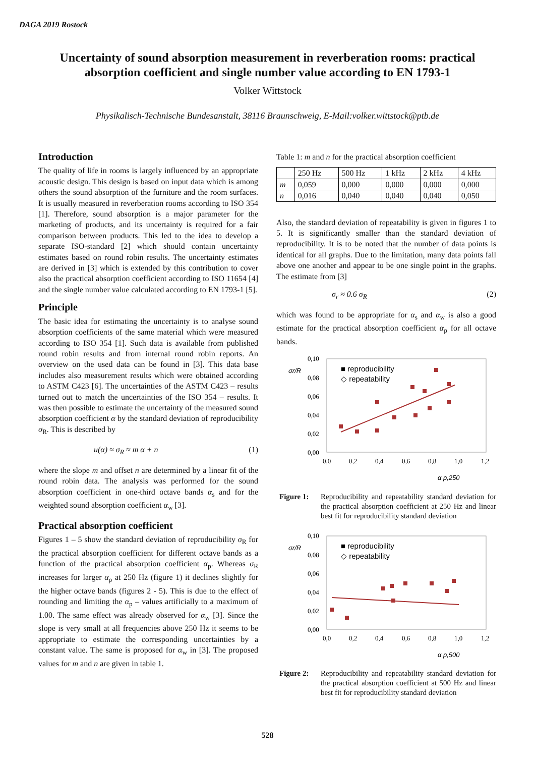DAGA 2019 Rostock
Uncertainty of sound absorption measurement in reverberation rooms: practical
absorption coefficient and single number value according to EN 1793-1
Volker Wittstock
Physikalisch-Technische Bundesanstalt, 38116 Braunschweig, E-Mail:volker.wittstock@ptb.de
Introduction
The quality of life in rooms is largely influenced by an appropriate acoustic design. This design is based on input data which is among others the sound absorption of the furniture and the room surfaces. It is usually measured in reverberation rooms according to ISO 354 [1]. Therefore, sound absorption is a major parameter for the marketing of products, and its uncertainty is required for a fair comparison between products. This led to the idea to develop a separate ISO-standard [2] which should contain uncertainty estimates based on round robin results. The uncertainty estimates are derived in [3] which is extended by this contribution to cover also the practical absorption coefficient according to ISO 11654 [4] and the single number value calculated according to EN 1793-1 [5].
Principle
The basic idea for estimating the uncertainty is to analyse sound absorption coefficients of the same material which were measured according to ISO 354 [1]. Such data is available from published round robin results and from internal round robin reports. An overview on the used data can be found in [3]. This data base includes also measurement results which were obtained according to ASTM C423 [6]. The uncertainties of the ASTM C423 – results turned out to match the uncertainties of the ISO 354 – results. It was then possible to estimate the uncertainty of the measured sound absorption coefficient α by the standard deviation of reproducibility σ<sub>R</sub>. This is described by
u(α) ≈ σ<sub>R</sub> ≈ m α + n (1)
where the slope m and offset n are determined by a linear fit of the round robin data. The analysis was performed for the sound absorption coefficient in one-third octave bands α<sub>s</sub> and for the weighted sound absorption coefficient α<sub>w</sub> [3].
Practical absorption coefficient
Figures 1 – 5 show the standard deviation of reproducibility σ<sub>R</sub> for the practical absorption coefficient for different octave bands as a function of the practical absorption coefficient α<sub>p</sub>. Whereas σ<sub>R</sub> increases for larger α<sub>p</sub> at 250 Hz (figure 1) it declines slightly for the higher octave bands (figures 2 - 5). This is due to the effect of rounding and limiting the α<sub>p</sub> – values artificially to a maximum of 1.00. The same effect was already observed for α<sub>w</sub> [3]. Since the slope is very small at all frequencies above 250 Hz it seems to be appropriate to estimate the corresponding uncertainties by a constant value. The same is proposed for α<sub>w</sub> in [3]. The proposed values for m and n are given in table 1.
Table 1: m and n for the practical absorption coefficient
| | 250 Hz | 500 Hz | 1 kHz | 2 kHz | 4 kHz |
| --- | --- | --- | --- | --- | --- |
| m | 0,059 | 0,000 | 0,000 | 0,000 | 0,000 |
| n | 0,016 | 0,040 | 0,040 | 0,040 | 0,050 |
Also, the standard deviation of repeatability is given in figures 1 to 5. It is significantly smaller than the standard deviation of reproducibility. It is to be noted that the number of data points is identical for all graphs. Due to the limitation, many data points fall above one another and appear to be one single point in the graphs. The estimate from [3]
σ<sub>r</sub> ≈ 0.6 σ<sub>R</sub> (2)
which was found to be appropriate for α<sub>s</sub> and α<sub>w</sub> is also a good estimate for the practical absorption coefficient α<sub>p</sub> for all octave bands.
0,10
0,08
0,06
0,04
0,02
0,00
0,0
0,2
0,4
0,6
0,8
1,0
1,2
σr/R
α p,250
■ reproducibility
◇ repeatability
Figure 1: Reproducibility and repeatability standard deviation for the practical absorption coefficient at 250 Hz and linear best fit for reproducibility standard deviation
0,10
0,08
0,06
0,04
0,02
0,00
0,0
0,2
0,4
0,6
0,8
1,0
1,2
σr/R
α p,500
■ reproducibility
◇ repeatability
Figure 2: Reproducibility and repeatability standard deviation for the practical absorption coefficient at 500 Hz and linear best fit for reproducibility standard deviation
528